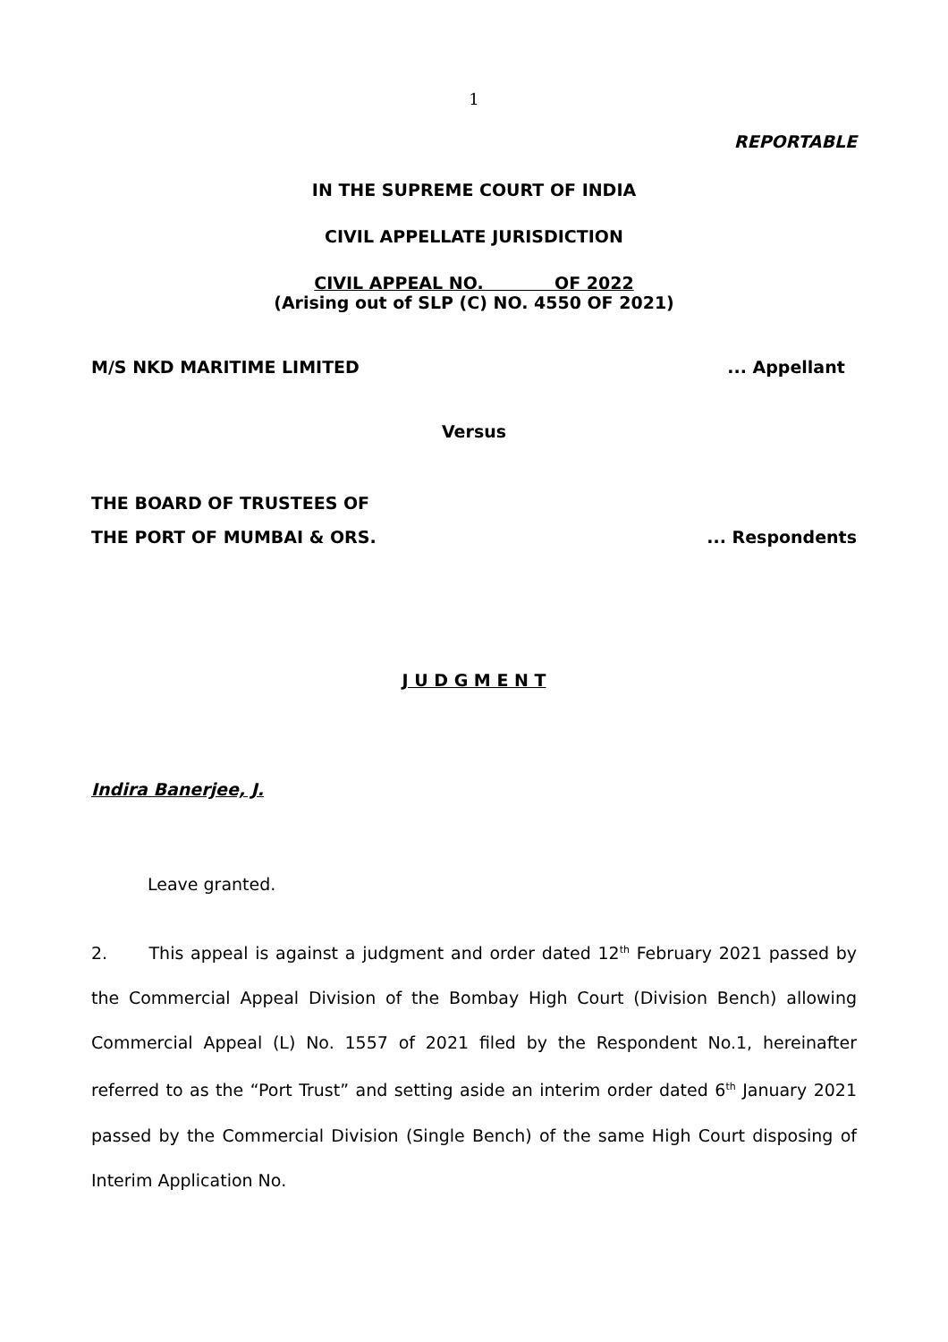1
REPORTABLE
IN THE SUPREME COURT OF INDIA
CIVIL APPELLATE JURISDICTION
CIVIL APPEAL NO. OF 2022
(Arising out of SLP (C) NO. 4550 OF 2021)
M/S NKD MARITIME LIMITED... Appellant
Versus
THE BOARD OF TRUSTEES OF
THE PORT OF MUMBAI & ORS.... Respondents
J U D G M E N T
Indira Banerjee, J.
Leave granted.
2. This appeal is against a judgment and order dated 12<sup>th</sup> February 2021 passed by the Commercial Appeal Division of the Bombay High Court (Division Bench) allowing Commercial Appeal (L) No. 1557 of 2021 filed by the Respondent No.1, hereinafter referred to as the “Port Trust” and setting aside an interim order dated 6<sup>th</sup> January 2021 passed by the Commercial Division (Single Bench) of the same High Court disposing of Interim Application No.